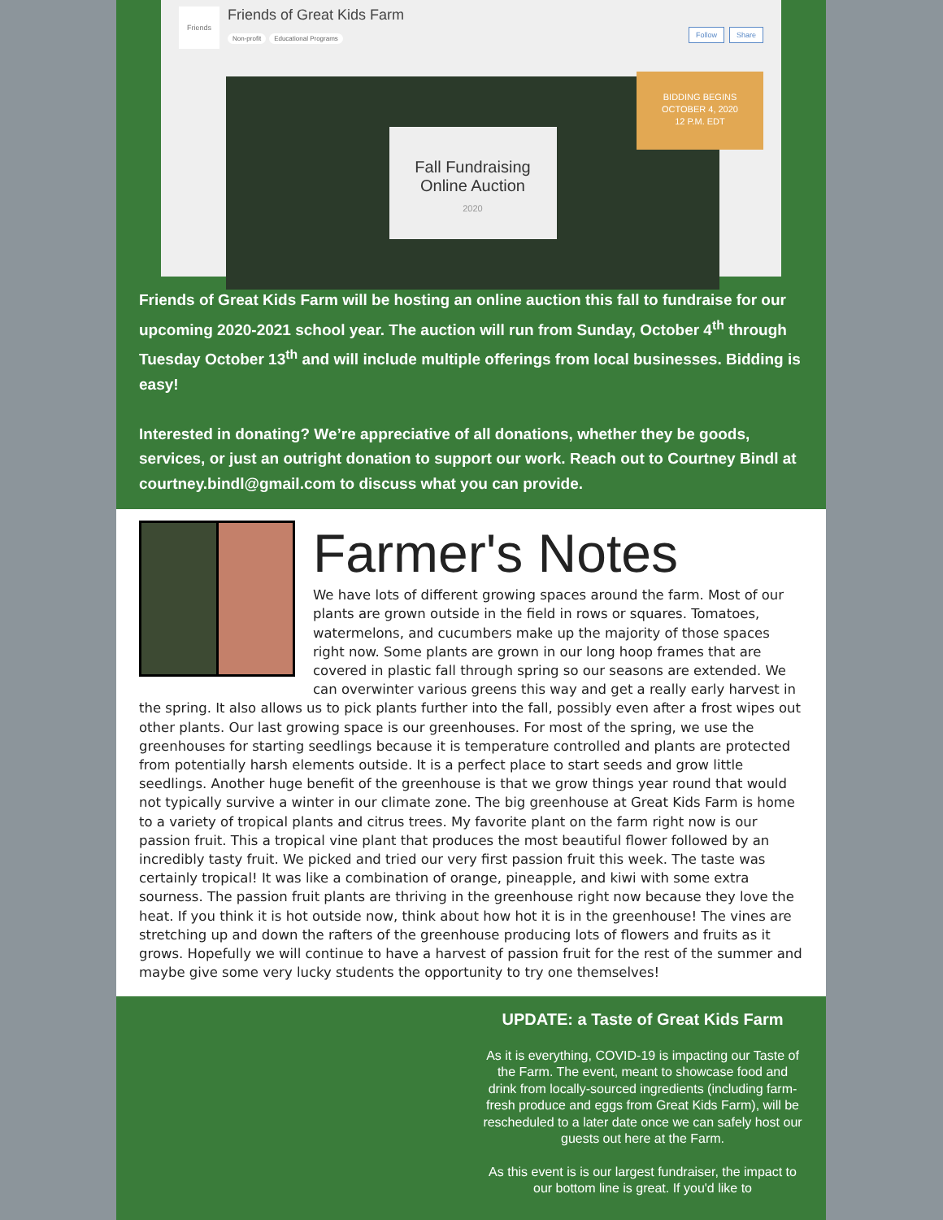Friends
Friends of Great Kids Farm
Non-profit Educational Programs
Follow Share
Fall Fundraising
Online Auction
2020
BIDDING BEGINS
OCTOBER 4, 2020
12 P.M. EDT
Friends of Great Kids Farm will be hosting an online auction this fall to fundraise for our upcoming 2020-2021 school year. The auction will run from Sunday, October 4<sup>th</sup> through Tuesday October 13<sup>th</sup> and will include multiple offerings from local businesses. Bidding is easy!
Interested in donating? We’re appreciative of all donations, whether they be goods, services, or just an outright donation to support our work. Reach out to Courtney Bindl at courtney.bindl@gmail.com to discuss what you can provide.
Farmer's Notes
We have lots of different growing spaces around the farm. Most of our plants are grown outside in the field in rows or squares. Tomatoes, watermelons, and cucumbers make up the majority of those spaces right now. Some plants are grown in our long hoop frames that are covered in plastic fall through spring so our seasons are extended. We can overwinter various greens this way and get a really early harvest in the spring. It also allows us to pick plants further into the fall, possibly even after a frost wipes out other plants. Our last growing space is our greenhouses. For most of the spring, we use the greenhouses for starting seedlings because it is temperature controlled and plants are protected from potentially harsh elements outside. It is a perfect place to start seeds and grow little seedlings. Another huge benefit of the greenhouse is that we grow things year round that would not typically survive a winter in our climate zone. The big greenhouse at Great Kids Farm is home to a variety of tropical plants and citrus trees. My favorite plant on the farm right now is our passion fruit. This a tropical vine plant that produces the most beautiful flower followed by an incredibly tasty fruit. We picked and tried our very first passion fruit this week. The taste was certainly tropical! It was like a combination of orange, pineapple, and kiwi with some extra sourness. The passion fruit plants are thriving in the greenhouse right now because they love the heat. If you think it is hot outside now, think about how hot it is in the greenhouse! The vines are stretching up and down the rafters of the greenhouse producing lots of flowers and fruits as it grows. Hopefully we will continue to have a harvest of passion fruit for the rest of the summer and maybe give some very lucky students the opportunity to try one themselves!
UPDATE: a Taste of Great Kids Farm
As it is everything, COVID-19 is impacting our Taste of the Farm. The event, meant to showcase food and drink from locally-sourced ingredients (including farm-fresh produce and eggs from Great Kids Farm), will be rescheduled to a later date once we can safely host our guests out here at the Farm.
As this event is is our largest fundraiser, the impact to our bottom line is great. If you'd like to